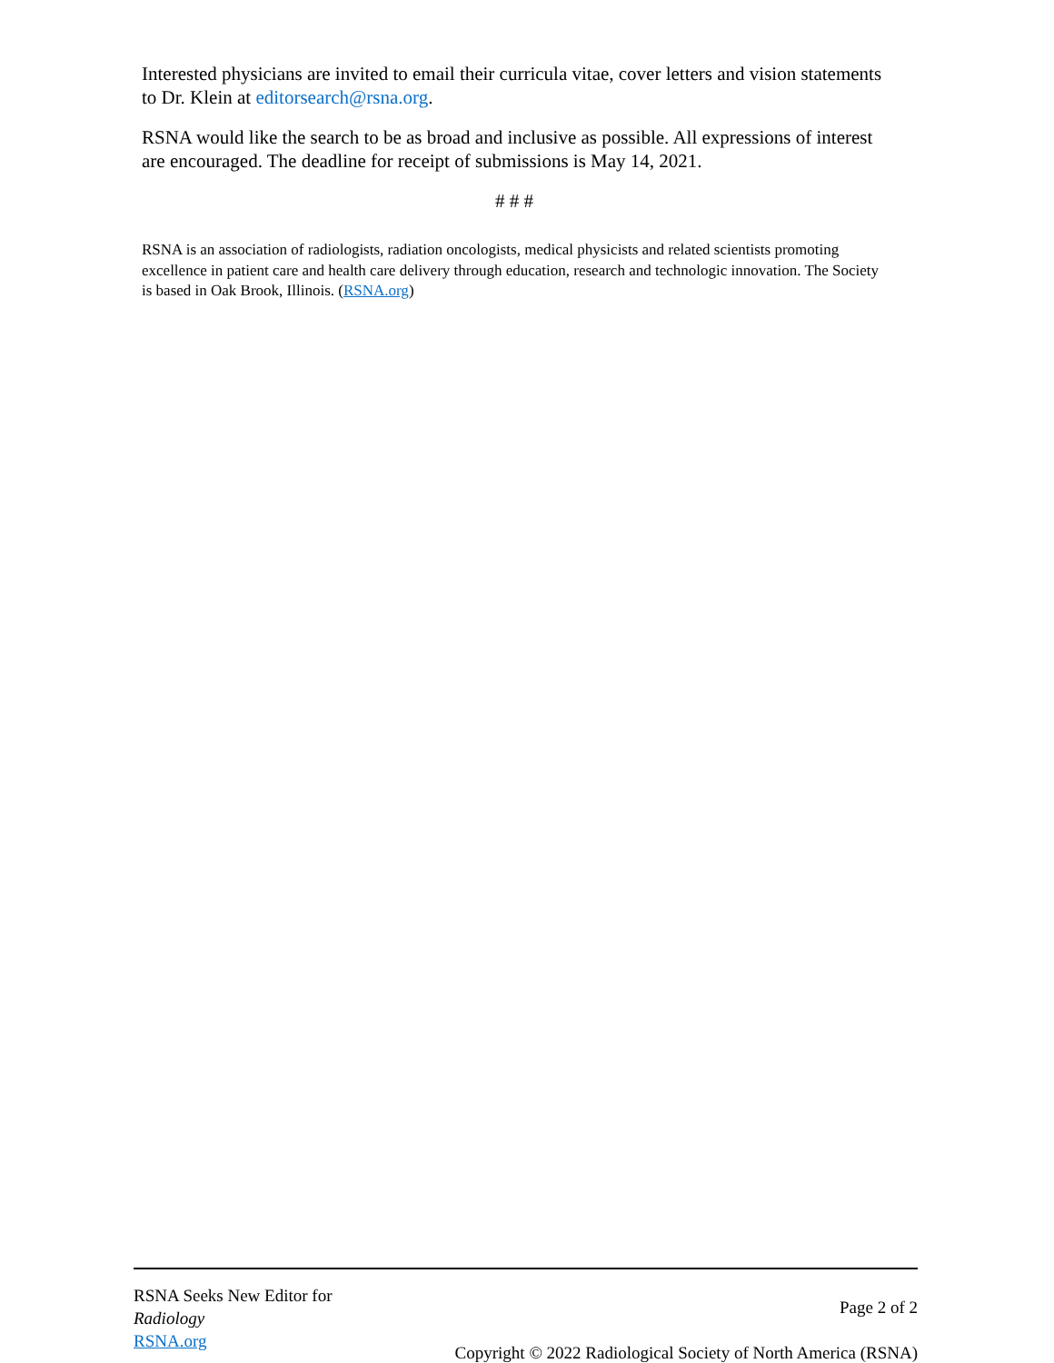Interested physicians are invited to email their curricula vitae, cover letters and vision statements to Dr. Klein at editorsearch@rsna.org.
RSNA would like the search to be as broad and inclusive as possible. All expressions of interest are encouraged. The deadline for receipt of submissions is May 14, 2021.
# # #
RSNA is an association of radiologists, radiation oncologists, medical physicists and related scientists promoting excellence in patient care and health care delivery through education, research and technologic innovation. The Society is based in Oak Brook, Illinois. (RSNA.org)
RSNA Seeks New Editor for
Radiology
RSNA.org
Page 2 of 2
Copyright © 2022 Radiological Society of North America (RSNA)